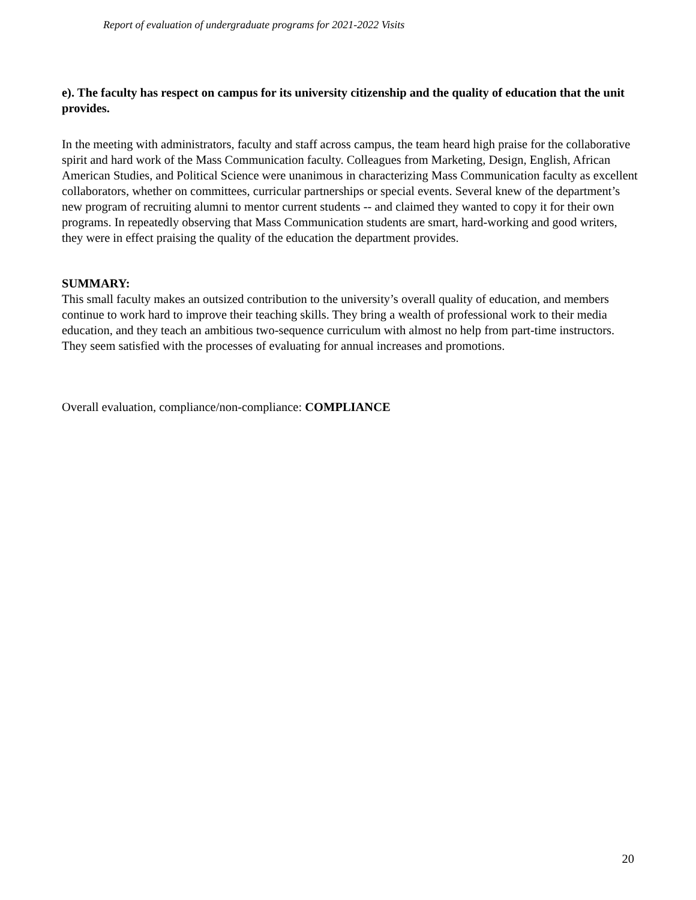Report of evaluation of undergraduate programs for 2021-2022 Visits
e). The faculty has respect on campus for its university citizenship and the quality of education that the unit provides.
In the meeting with administrators, faculty and staff across campus, the team heard high praise for the collaborative spirit and hard work of the Mass Communication faculty. Colleagues from Marketing, Design, English, African American Studies, and Political Science were unanimous in characterizing Mass Communication faculty as excellent collaborators, whether on committees, curricular partnerships or special events. Several knew of the department’s new program of recruiting alumni to mentor current students -- and claimed they wanted to copy it for their own programs. In repeatedly observing that Mass Communication students are smart, hard-working and good writers, they were in effect praising the quality of the education the department provides.
SUMMARY:
This small faculty makes an outsized contribution to the university’s overall quality of education, and members continue to work hard to improve their teaching skills. They bring a wealth of professional work to their media education, and they teach an ambitious two-sequence curriculum with almost no help from part-time instructors. They seem satisfied with the processes of evaluating for annual increases and promotions.
Overall evaluation, compliance/non-compliance: COMPLIANCE
20